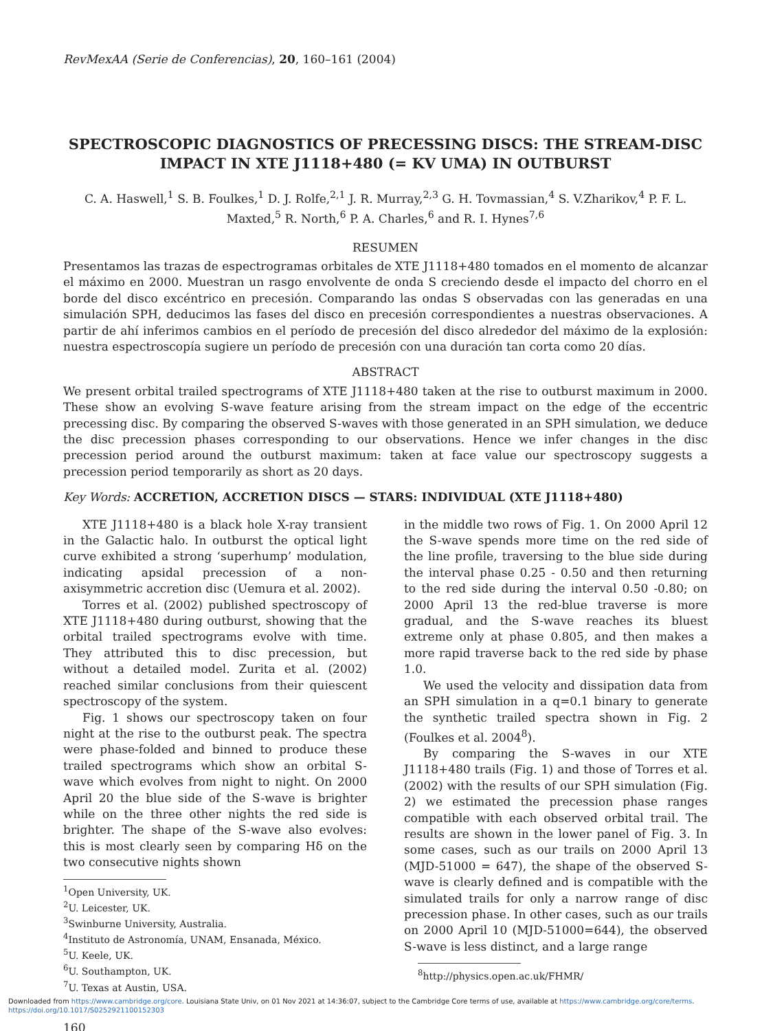RevMexAA (Serie de Conferencias), 20, 160–161 (2004)
SPECTROSCOPIC DIAGNOSTICS OF PRECESSING DISCS: THE STREAM-DISC IMPACT IN XTE J1118+480 (= KV UMA) IN OUTBURST
C. A. Haswell,<sup>1</sup> S. B. Foulkes,<sup>1</sup> D. J. Rolfe,<sup>2,1</sup> J. R. Murray,<sup>2,3</sup> G. H. Tovmassian,<sup>4</sup> S. V.Zharikov,<sup>4</sup> P. F. L. Maxted,<sup>5</sup> R. North,<sup>6</sup> P. A. Charles,<sup>6</sup> and R. I. Hynes<sup>7,6</sup>
RESUMEN
Presentamos las trazas de espectrogramas orbitales de XTE J1118+480 tomados en el momento de alcanzar el máximo en 2000. Muestran un rasgo envolvente de onda S creciendo desde el impacto del chorro en el borde del disco excéntrico en precesión. Comparando las ondas S observadas con las generadas en una simulación SPH, deducimos las fases del disco en precesión correspondientes a nuestras observaciones. A partir de ahí inferimos cambios en el período de precesión del disco alrededor del máximo de la explosión: nuestra espectroscopía sugiere un período de precesión con una duración tan corta como 20 días.
ABSTRACT
We present orbital trailed spectrograms of XTE J1118+480 taken at the rise to outburst maximum in 2000. These show an evolving S-wave feature arising from the stream impact on the edge of the eccentric precessing disc. By comparing the observed S-waves with those generated in an SPH simulation, we deduce the disc precession phases corresponding to our observations. Hence we infer changes in the disc precession period around the outburst maximum: taken at face value our spectroscopy suggests a precession period temporarily as short as 20 days.
Key Words: ACCRETION, ACCRETION DISCS — STARS: INDIVIDUAL (XTE J1118+480)
XTE J1118+480 is a black hole X-ray transient in the Galactic halo. In outburst the optical light curve exhibited a strong ‘superhump’ modulation, indicating apsidal precession of a non-axisymmetric accretion disc (Uemura et al. 2002).
Torres et al. (2002) published spectroscopy of XTE J1118+480 during outburst, showing that the orbital trailed spectrograms evolve with time. They attributed this to disc precession, but without a detailed model. Zurita et al. (2002) reached similar conclusions from their quiescent spectroscopy of the system.
Fig. 1 shows our spectroscopy taken on four night at the rise to the outburst peak. The spectra were phase-folded and binned to produce these trailed spectrograms which show an orbital S-wave which evolves from night to night. On 2000 April 20 the blue side of the S-wave is brighter while on the three other nights the red side is brighter. The shape of the S-wave also evolves: this is most clearly seen by comparing Hδ on the two consecutive nights shown
<sup>1</sup> Open University, UK.
<sup>2</sup> U. Leicester, UK.
<sup>3</sup> Swinburne University, Australia.
<sup>4</sup> Instituto de Astronomía, UNAM, Ensanada, México.
<sup>5</sup> U. Keele, UK.
<sup>6</sup> U. Southampton, UK.
<sup>7</sup> U. Texas at Austin, USA.
160
in the middle two rows of Fig. 1. On 2000 April 12 the S-wave spends more time on the red side of the line profile, traversing to the blue side during the interval phase 0.25 - 0.50 and then returning to the red side during the interval 0.50 -0.80; on 2000 April 13 the red-blue traverse is more gradual, and the S-wave reaches its bluest extreme only at phase 0.805, and then makes a more rapid traverse back to the red side by phase 1.0.
We used the velocity and dissipation data from an SPH simulation in a q=0.1 binary to generate the synthetic trailed spectra shown in Fig. 2 (Foulkes et al. 2004<sup>8</sup>).
By comparing the S-waves in our XTE J1118+480 trails (Fig. 1) and those of Torres et al. (2002) with the results of our SPH simulation (Fig. 2) we estimated the precession phase ranges compatible with each observed orbital trail. The results are shown in the lower panel of Fig. 3. In some cases, such as our trails on 2000 April 13 (MJD-51000 = 647), the shape of the observed S-wave is clearly defined and is compatible with the simulated trails for only a narrow range of disc precession phase. In other cases, such as our trails on 2000 April 10 (MJD-51000=644), the observed S-wave is less distinct, and a large range
<sup>8</sup> http://physics.open.ac.uk/FHMR/
Downloaded from https://www.cambridge.org/core. Louisiana State Univ, on 01 Nov 2021 at 14:36:07, subject to the Cambridge Core terms of use, available at https://www.cambridge.org/core/terms.
https://doi.org/10.1017/S0252921100152303